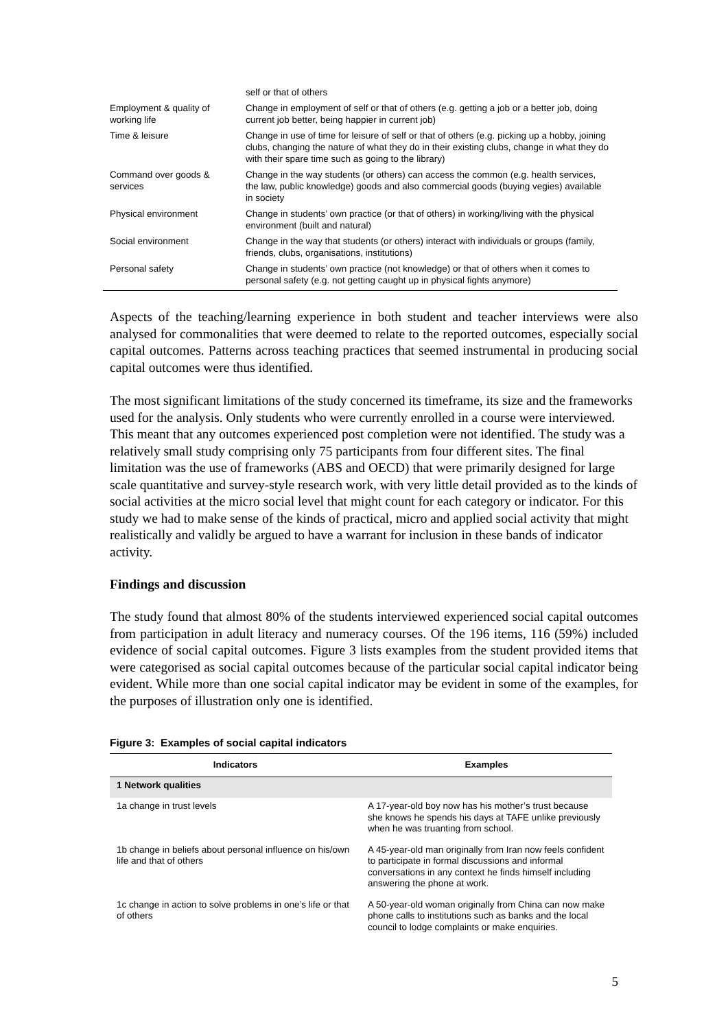| | self or that of others |
| Employment & quality of working life | Change in employment of self or that of others (e.g. getting a job or a better job, doing current job better, being happier in current job) |
| Time & leisure | Change in use of time for leisure of self or that of others (e.g. picking up a hobby, joining clubs, changing the nature of what they do in their existing clubs, change in what they do with their spare time such as going to the library) |
| Command over goods & services | Change in the way students (or others) can access the common (e.g. health services, the law, public knowledge) goods and also commercial goods (buying vegies) available in society |
| Physical environment | Change in students’ own practice (or that of others) in working/living with the physical environment (built and natural) |
| Social environment | Change in the way that students (or others) interact with individuals or groups (family, friends, clubs, organisations, institutions) |
| Personal safety | Change in students’ own practice (not knowledge) or that of others when it comes to personal safety (e.g. not getting caught up in physical fights anymore) |
Aspects of the teaching/learning experience in both student and teacher interviews were also analysed for commonalities that were deemed to relate to the reported outcomes, especially social capital outcomes. Patterns across teaching practices that seemed instrumental in producing social capital outcomes were thus identified.
The most significant limitations of the study concerned its timeframe, its size and the frameworks used for the analysis. Only students who were currently enrolled in a course were interviewed. This meant that any outcomes experienced post completion were not identified. The study was a relatively small study comprising only 75 participants from four different sites. The final limitation was the use of frameworks (ABS and OECD) that were primarily designed for large scale quantitative and survey-style research work, with very little detail provided as to the kinds of social activities at the micro social level that might count for each category or indicator. For this study we had to make sense of the kinds of practical, micro and applied social activity that might realistically and validly be argued to have a warrant for inclusion in these bands of indicator activity.
Findings and discussion
The study found that almost 80% of the students interviewed experienced social capital outcomes from participation in adult literacy and numeracy courses. Of the 196 items, 116 (59%) included evidence of social capital outcomes. Figure 3 lists examples from the student provided items that were categorised as social capital outcomes because of the particular social capital indicator being evident. While more than one social capital indicator may be evident in some of the examples, for the purposes of illustration only one is identified.
Figure 3: Examples of social capital indicators
| Indicators | Examples |
| --- | --- |
| 1 Network qualities | |
| 1a change in trust levels | A 17-year-old boy now has his mother’s trust because she knows he spends his days at TAFE unlike previously when he was truanting from school. |
| 1b change in beliefs about personal influence on his/own life and that of others | A 45-year-old man originally from Iran now feels confident to participate in formal discussions and informal conversations in any context he finds himself including answering the phone at work. |
| 1c change in action to solve problems in one’s life or that of others | A 50-year-old woman originally from China can now make phone calls to institutions such as banks and the local council to lodge complaints or make enquiries. |
5